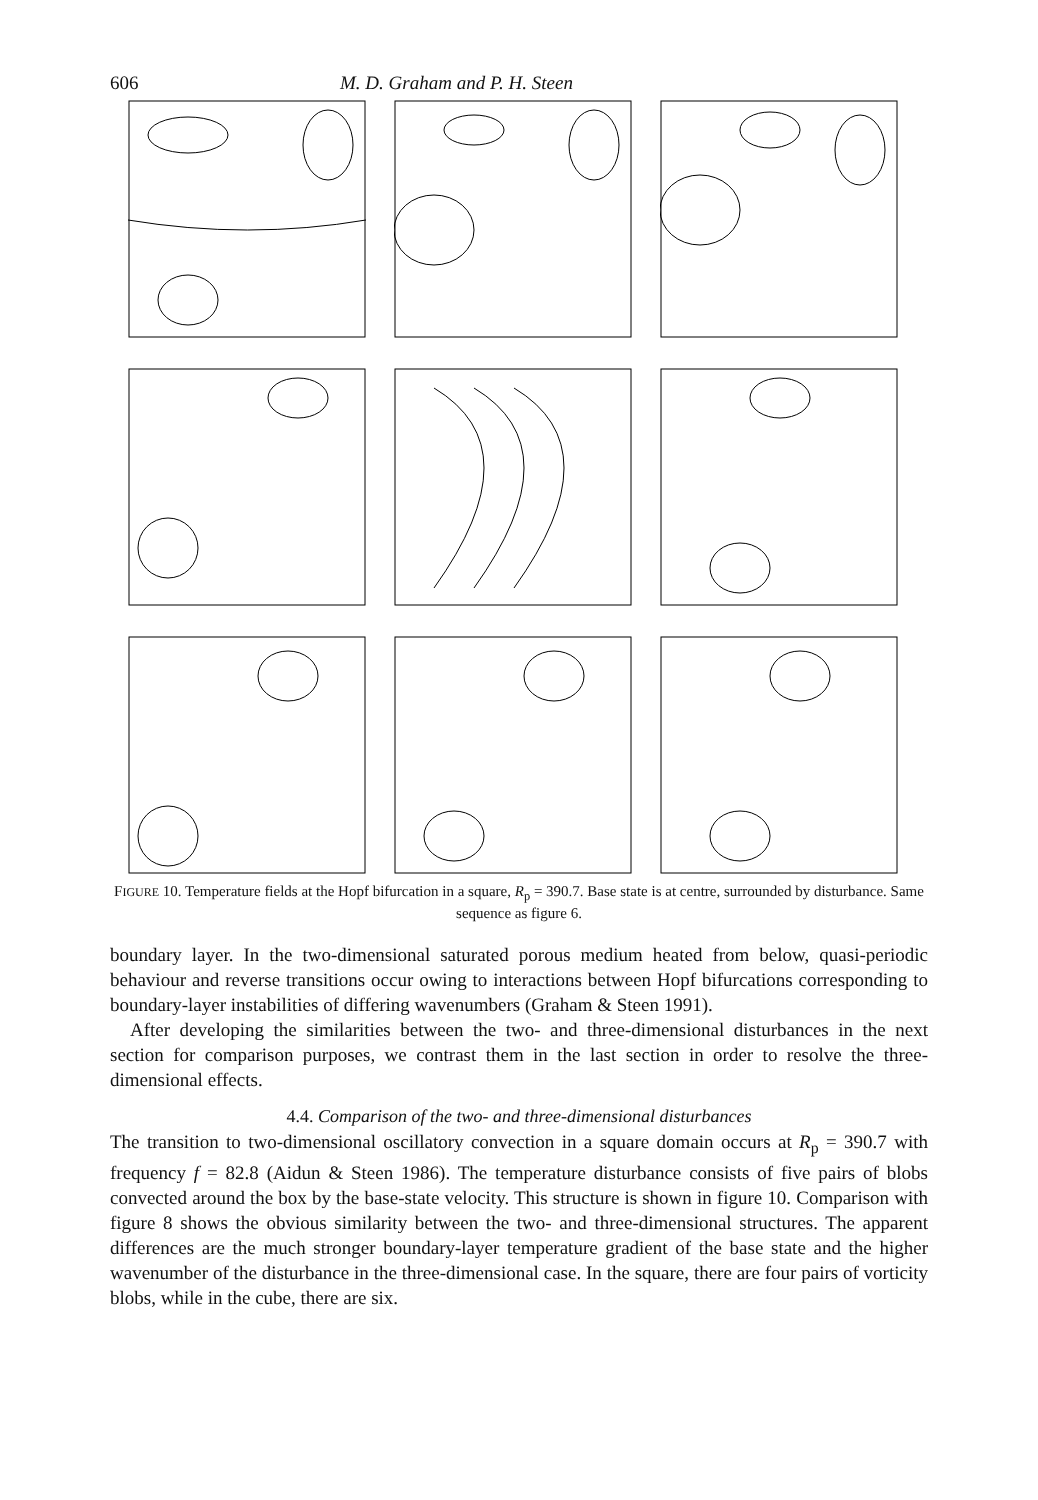606 M. D. Graham and P. H. Steen
FIGURE 10. Temperature fields at the Hopf bifurcation in a square, R<sub>p</sub> = 390.7. Base state is at centre, surrounded by disturbance. Same sequence as figure 6.
boundary layer. In the two-dimensional saturated porous medium heated from below, quasi-periodic behaviour and reverse transitions occur owing to interactions between Hopf bifurcations corresponding to boundary-layer instabilities of differing wavenumbers (Graham & Steen 1991).
After developing the similarities between the two- and three-dimensional disturbances in the next section for comparison purposes, we contrast them in the last section in order to resolve the three-dimensional effects.
4.4. Comparison of the two- and three-dimensional disturbances
The transition to two-dimensional oscillatory convection in a square domain occurs at R<sub>p</sub> = 390.7 with frequency f = 82.8 (Aidun & Steen 1986). The temperature disturbance consists of five pairs of blobs convected around the box by the base-state velocity. This structure is shown in figure 10. Comparison with figure 8 shows the obvious similarity between the two- and three-dimensional structures. The apparent differences are the much stronger boundary-layer temperature gradient of the base state and the higher wavenumber of the disturbance in the three-dimensional case. In the square, there are four pairs of vorticity blobs, while in the cube, there are six.